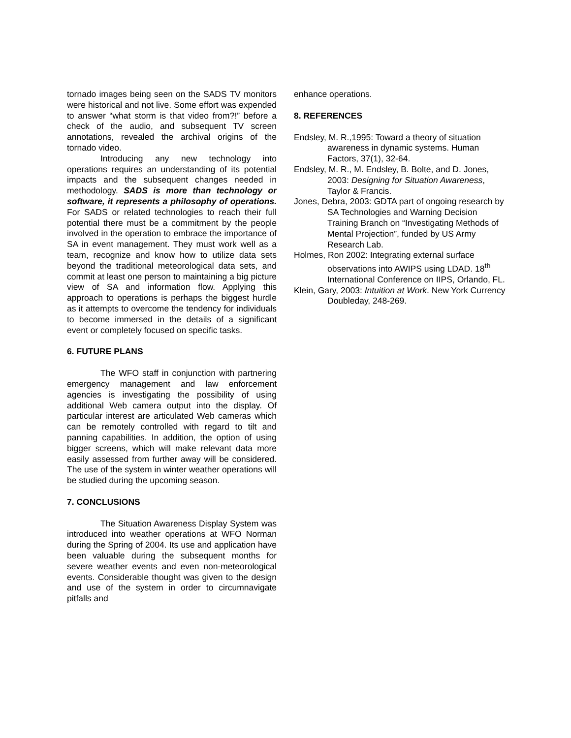tornado images being seen on the SADS TV monitors were historical and not live. Some effort was expended to answer “what storm is that video from?!” before a check of the audio, and subsequent TV screen annotations, revealed the archival origins of the tornado video.
Introducing any new technology into operations requires an understanding of its potential impacts and the subsequent changes needed in methodology. SADS is more than technology or software, it represents a philosophy of operations. For SADS or related technologies to reach their full potential there must be a commitment by the people involved in the operation to embrace the importance of SA in event management. They must work well as a team, recognize and know how to utilize data sets beyond the traditional meteorological data sets, and commit at least one person to maintaining a big picture view of SA and information flow. Applying this approach to operations is perhaps the biggest hurdle as it attempts to overcome the tendency for individuals to become immersed in the details of a significant event or completely focused on specific tasks.
6. FUTURE PLANS
The WFO staff in conjunction with partnering emergency management and law enforcement agencies is investigating the possibility of using additional Web camera output into the display. Of particular interest are articulated Web cameras which can be remotely controlled with regard to tilt and panning capabilities. In addition, the option of using bigger screens, which will make relevant data more easily assessed from further away will be considered. The use of the system in winter weather operations will be studied during the upcoming season.
7. CONCLUSIONS
The Situation Awareness Display System was introduced into weather operations at WFO Norman during the Spring of 2004. Its use and application have been valuable during the subsequent months for severe weather events and even non-meteorological events. Considerable thought was given to the design and use of the system in order to circumnavigate pitfalls and
enhance operations.
8. REFERENCES
Endsley, M. R.,1995: Toward a theory of situation awareness in dynamic systems. Human Factors, 37(1), 32-64.
Endsley, M. R., M. Endsley, B. Bolte, and D. Jones, 2003: Designing for Situation Awareness, Taylor & Francis.
Jones, Debra, 2003: GDTA part of ongoing research by SA Technologies and Warning Decision Training Branch on “Investigating Methods of Mental Projection”, funded by US Army Research Lab.
Holmes, Ron 2002: Integrating external surface observations into AWIPS using LDAD. 18<sup>th</sup> International Conference on IIPS, Orlando, FL.
Klein, Gary, 2003: Intuition at Work. New York Currency Doubleday, 248-269.